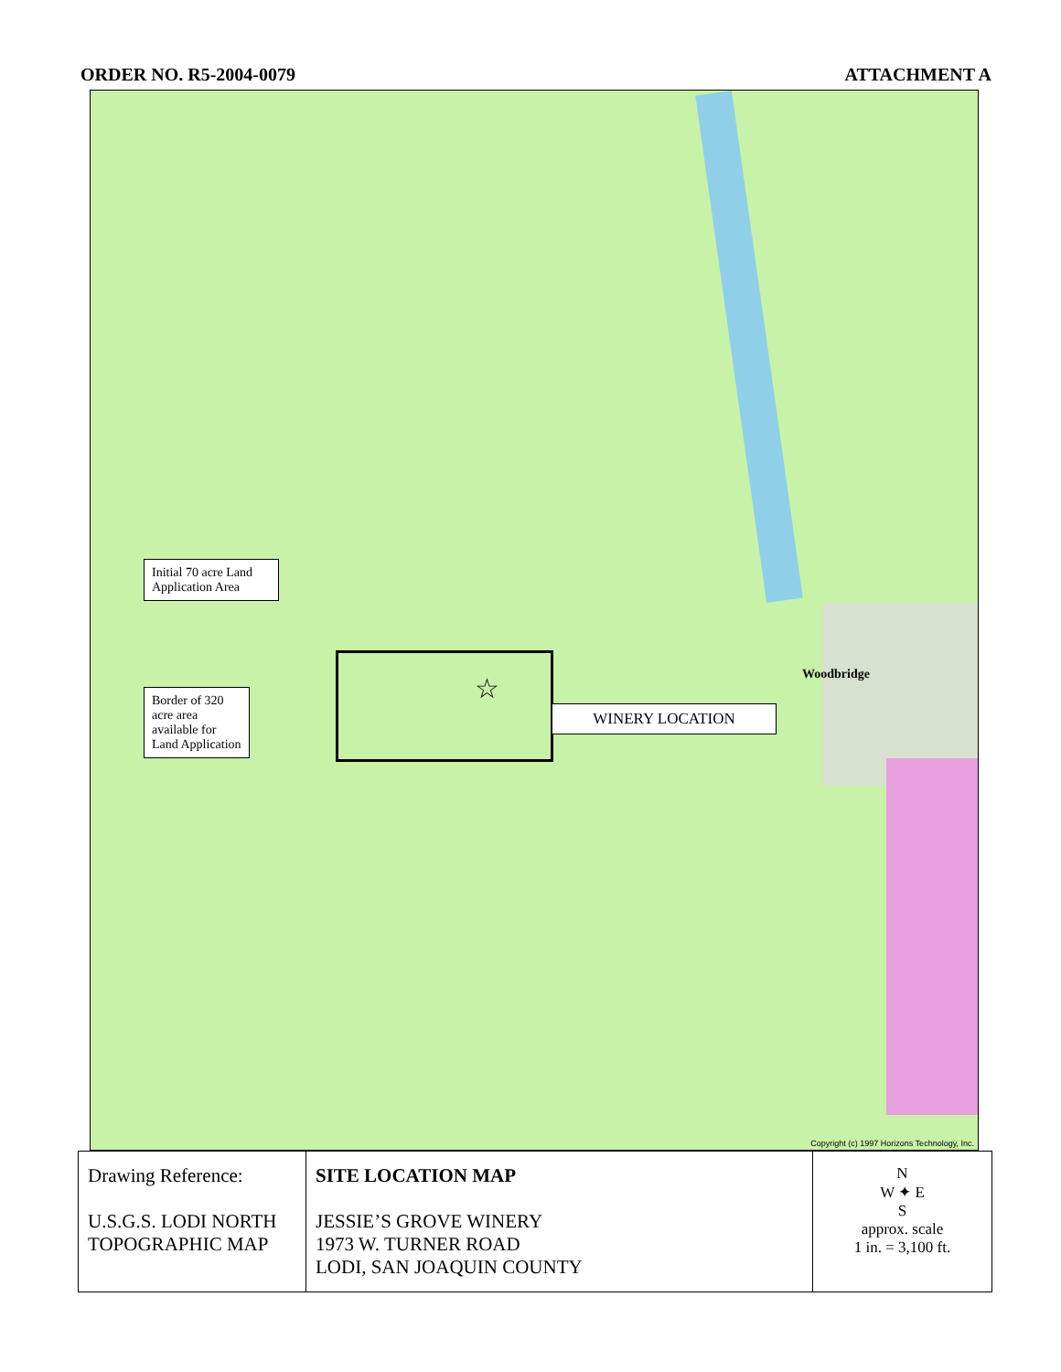ORDER NO. R5-2004-0079 ATTACHMENT A
Initial 70 acre Land Application Area
Border of 320 acre area available for Land Application
WINERY LOCATION
☆ Woodbridge
Copyright (c) 1997 Horizons Technology, Inc.
| Drawing Reference: U.S.G.S. LODI NORTH TOPOGRAPHIC MAP | SITE LOCATION MAP JESSIE’S GROVE WINERY 1973 W. TURNER ROAD LODI, SAN JOAQUIN COUNTY | N W ✦ E S approx. scale 1 in. = 3,100 ft. |